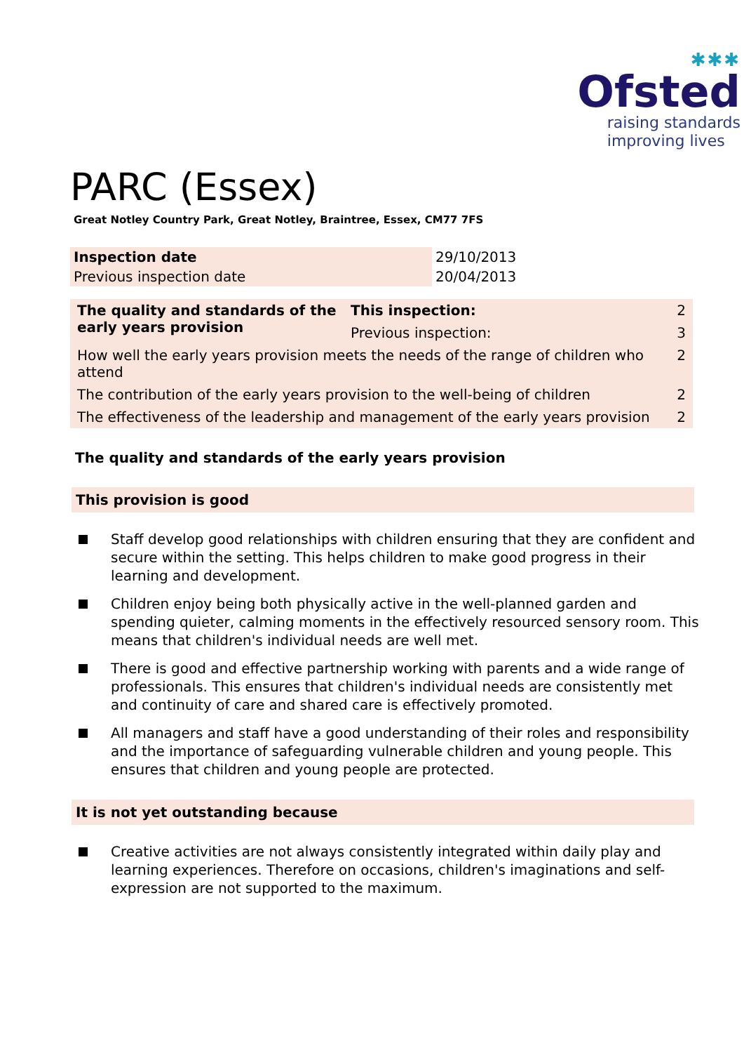✱✱✱
Ofsted
raising standards
improving lives
PARC (Essex)
Great Notley Country Park, Great Notley, Braintree, Essex, CM77 7FS
| Inspection date | 29/10/2013 |
| Previous inspection date | 20/04/2013 |
| The quality and standards of the early years provision | This inspection: | 2 | |
| | Previous inspection: | 3 | |
| How well the early years provision meets the needs of the range of children who attend | | | 2 |
| The contribution of the early years provision to the well-being of children | | | 2 |
| The effectiveness of the leadership and management of the early years provision | | | 2 |
The quality and standards of the early years provision
This provision is good
Staff develop good relationships with children ensuring that they are confident and secure within the setting. This helps children to make good progress in their learning and development.
Children enjoy being both physically active in the well-planned garden and spending quieter, calming moments in the effectively resourced sensory room. This means that children's individual needs are well met.
There is good and effective partnership working with parents and a wide range of professionals. This ensures that children's individual needs are consistently met and continuity of care and shared care is effectively promoted.
All managers and staff have a good understanding of their roles and responsibility and the importance of safeguarding vulnerable children and young people. This ensures that children and young people are protected.
It is not yet outstanding because
Creative activities are not always consistently integrated within daily play and learning experiences. Therefore on occasions, children's imaginations and self-expression are not supported to the maximum.